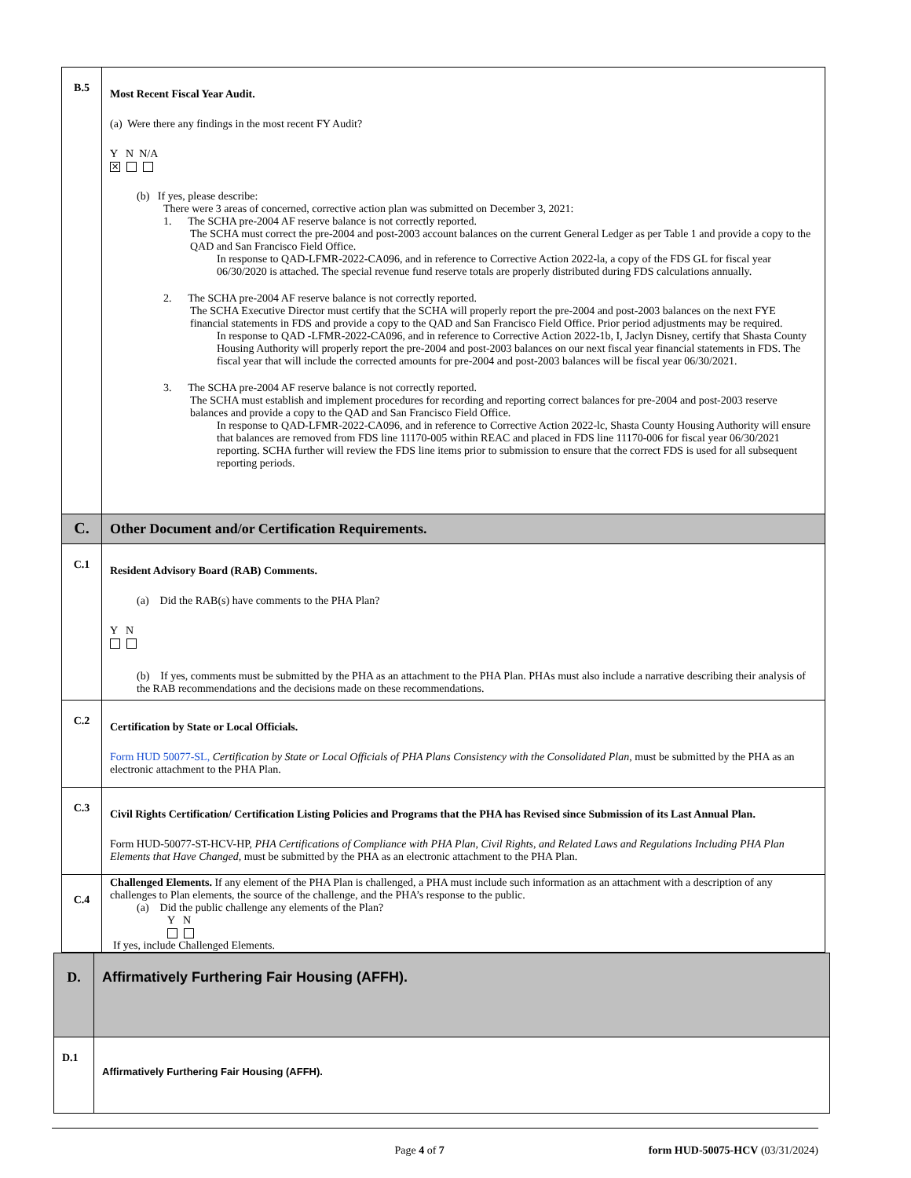| B.5 | Most Recent Fiscal Year Audit. (a) Were there any findings in the most recent FY Audit? Y N N/A ✕ (b) If yes, please describe: There were 3 areas of concerned, corrective action plan was submitted on December 3, 2021: 1. The SCHA pre-2004 AF reserve balance is not correctly reported. The SCHA must correct the pre-2004 and post-2003 account balances on the current General Ledger as per Table 1 and provide a copy to the QAD and San Francisco Field Office. In response to QAD-LFMR-2022-CA096, and in reference to Corrective Action 2022-la, a copy of the FDS GL for fiscal year 06/30/2020 is attached. The special revenue fund reserve totals are properly distributed during FDS calculations annually. 2. The SCHA pre-2004 AF reserve balance is not correctly reported. The SCHA Executive Director must certify that the SCHA will properly report the pre-2004 and post-2003 balances on the next FYE financial statements in FDS and provide a copy to the QAD and San Francisco Field Office. Prior period adjustments may be required. In response to QAD -LFMR-2022-CA096, and in reference to Corrective Action 2022-1b, I, Jaclyn Disney, certify that Shasta County Housing Authority will properly report the pre-2004 and post-2003 balances on our next fiscal year financial statements in FDS. The fiscal year that will include the corrected amounts for pre-2004 and post-2003 balances will be fiscal year 06/30/2021. 3. The SCHA pre-2004 AF reserve balance is not correctly reported. The SCHA must establish and implement procedures for recording and reporting correct balances for pre-2004 and post-2003 reserve balances and provide a copy to the QAD and San Francisco Field Office. In response to QAD-LFMR-2022-CA096, and in reference to Corrective Action 2022-lc, Shasta County Housing Authority will ensure that balances are removed from FDS line 11170-005 within REAC and placed in FDS line 11170-006 for fiscal year 06/30/2021 reporting. SCHA further will review the FDS line items prior to submission to ensure that the correct FDS is used for all subsequent reporting periods. |
| C. | Other Document and/or Certification Requirements. |
| C.1 | Resident Advisory Board (RAB) Comments. (a) Did the RAB(s) have comments to the PHA Plan? Y N (b) If yes, comments must be submitted by the PHA as an attachment to the PHA Plan. PHAs must also include a narrative describing their analysis of the RAB recommendations and the decisions made on these recommendations. |
| C.2 | Certification by State or Local Officials. Form HUD 50077-SL, Certification by State or Local Officials of PHA Plans Consistency with the Consolidated Plan , must be submitted by the PHA as an electronic attachment to the PHA Plan. |
| C.3 | Civil Rights Certification/ Certification Listing Policies and Programs that the PHA has Revised since Submission of its Last Annual Plan. Form HUD-50077-ST-HCV-HP, PHA Certifications of Compliance with PHA Plan, Civil Rights, and Related Laws and Regulations Including PHA Plan Elements that Have Changed, must be submitted by the PHA as an electronic attachment to the PHA Plan. |
| C.4 | Challenged Elements. If any element of the PHA Plan is challenged, a PHA must include such information as an attachment with a description of any challenges to Plan elements, the source of the challenge, and the PHA’s response to the public. (a) Did the public challenge any elements of the Plan? Y N If yes, include Challenged Elements. |
| D. | Affirmatively Furthering Fair Housing (AFFH). |
| D.1 | Affirmatively Furthering Fair Housing (AFFH). |
Page 4 of 7 form HUD-50075-HCV (03/31/2024)